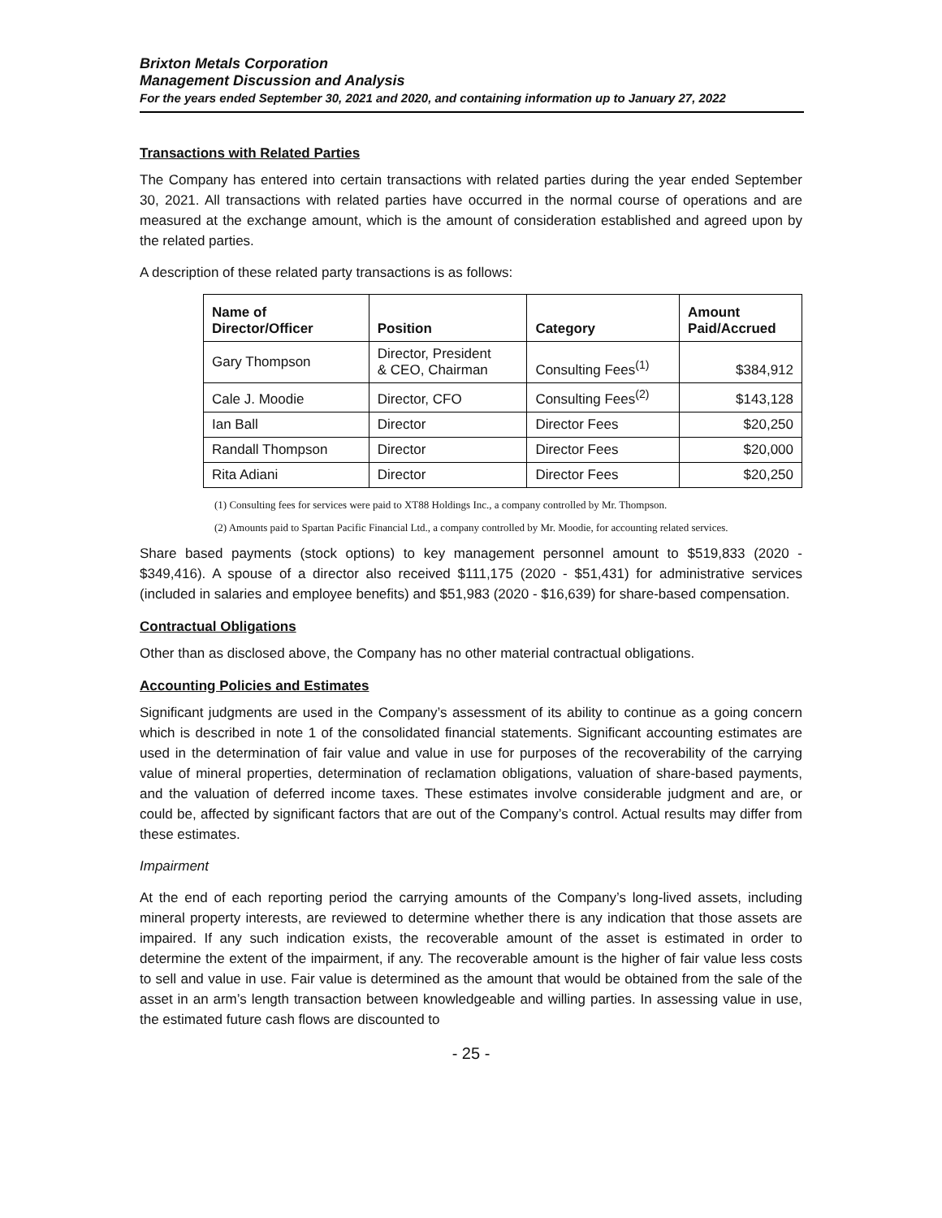Brixton Metals Corporation
Management Discussion and Analysis
For the years ended September 30, 2021 and 2020, and containing information up to January 27, 2022
Transactions with Related Parties
The Company has entered into certain transactions with related parties during the year ended September 30, 2021. All transactions with related parties have occurred in the normal course of operations and are measured at the exchange amount, which is the amount of consideration established and agreed upon by the related parties.
A description of these related party transactions is as follows:
| Name of Director/Officer | Position | Category | Amount Paid/Accrued |
| --- | --- | --- | --- |
| Gary Thompson | Director, President & CEO, Chairman | Consulting Fees<sup>(1)</sup> | $384,912 |
| Cale J. Moodie | Director, CFO | Consulting Fees<sup>(2)</sup> | $143,128 |
| Ian Ball | Director | Director Fees | $20,250 |
| Randall Thompson | Director | Director Fees | $20,000 |
| Rita Adiani | Director | Director Fees | $20,250 |
(1) Consulting fees for services were paid to XT88 Holdings Inc., a company controlled by Mr. Thompson.
(2) Amounts paid to Spartan Pacific Financial Ltd., a company controlled by Mr. Moodie, for accounting related services.
Share based payments (stock options) to key management personnel amount to $519,833 (2020 - $349,416). A spouse of a director also received $111,175 (2020 - $51,431) for administrative services (included in salaries and employee benefits) and $51,983 (2020 - $16,639) for share-based compensation.
Contractual Obligations
Other than as disclosed above, the Company has no other material contractual obligations.
Accounting Policies and Estimates
Significant judgments are used in the Company’s assessment of its ability to continue as a going concern which is described in note 1 of the consolidated financial statements. Significant accounting estimates are used in the determination of fair value and value in use for purposes of the recoverability of the carrying value of mineral properties, determination of reclamation obligations, valuation of share-based payments, and the valuation of deferred income taxes. These estimates involve considerable judgment and are, or could be, affected by significant factors that are out of the Company’s control. Actual results may differ from these estimates.
Impairment
At the end of each reporting period the carrying amounts of the Company’s long-lived assets, including mineral property interests, are reviewed to determine whether there is any indication that those assets are impaired. If any such indication exists, the recoverable amount of the asset is estimated in order to determine the extent of the impairment, if any. The recoverable amount is the higher of fair value less costs to sell and value in use. Fair value is determined as the amount that would be obtained from the sale of the asset in an arm’s length transaction between knowledgeable and willing parties. In assessing value in use, the estimated future cash flows are discounted to
- 25 -